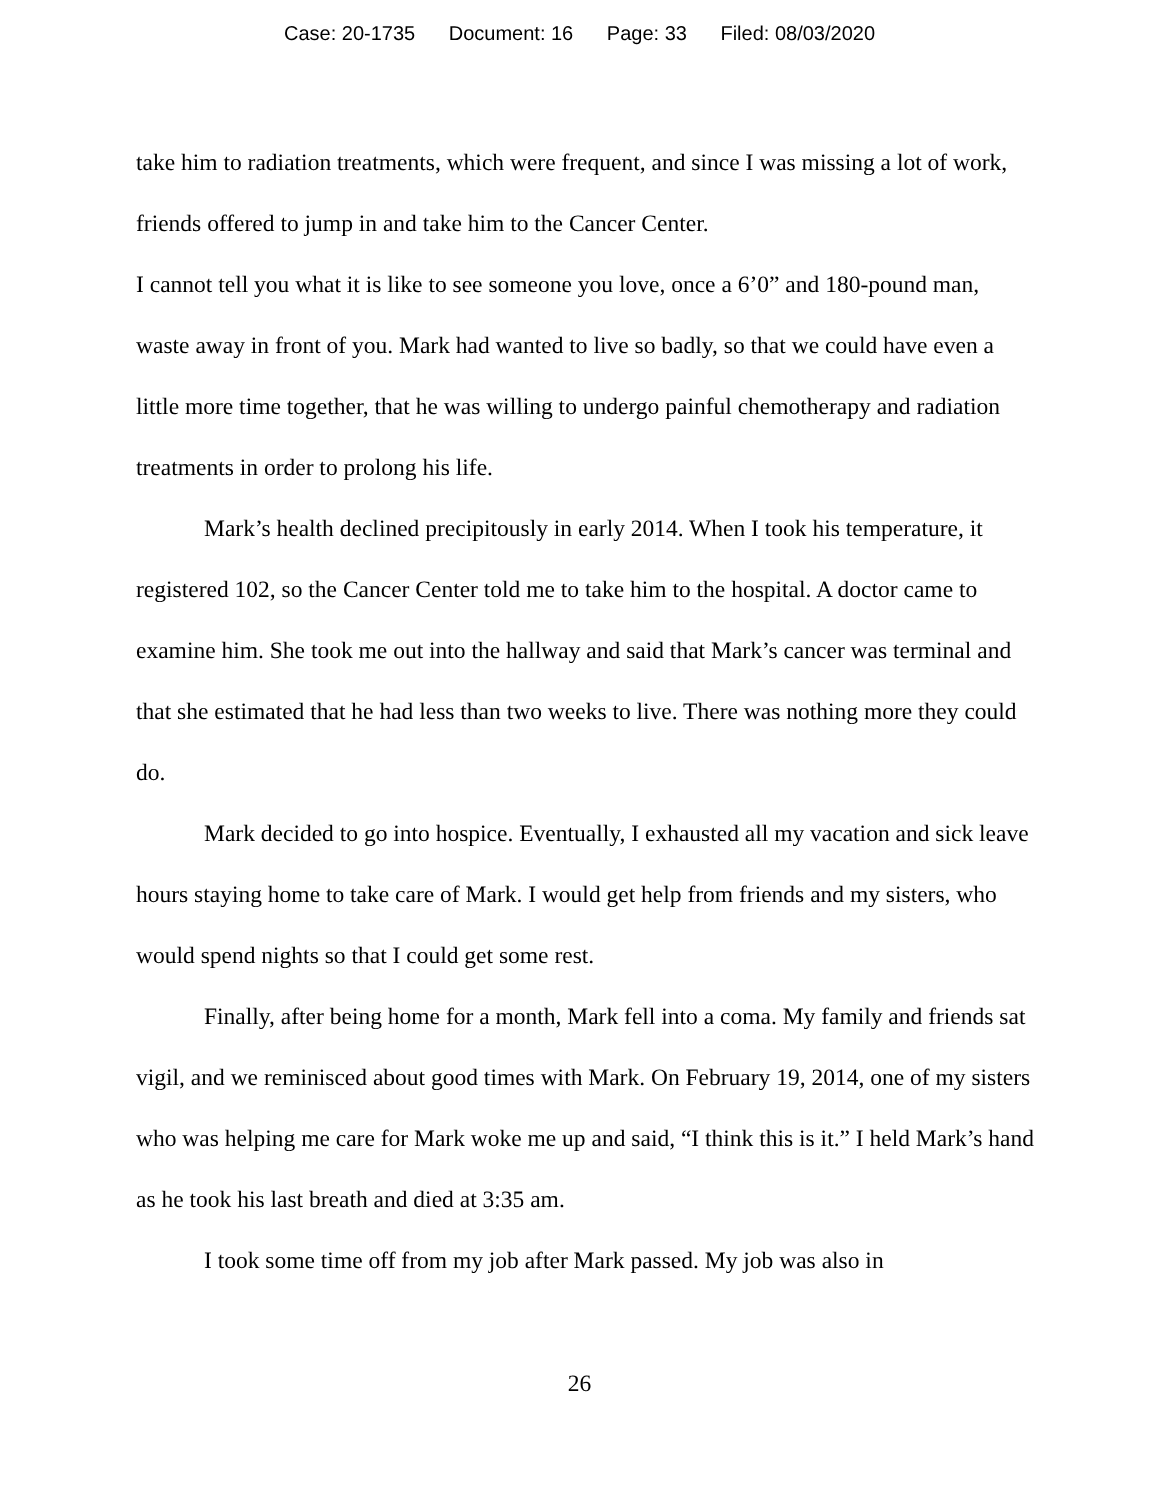Case: 20-1735 Document: 16 Page: 33 Filed: 08/03/2020
take him to radiation treatments, which were frequent, and since I was missing a lot of work, friends offered to jump in and take him to the Cancer Center.
I cannot tell you what it is like to see someone you love, once a 6’0” and 180-pound man, waste away in front of you. Mark had wanted to live so badly, so that we could have even a little more time together, that he was willing to undergo painful chemotherapy and radiation treatments in order to prolong his life.
Mark’s health declined precipitously in early 2014. When I took his temperature, it registered 102, so the Cancer Center told me to take him to the hospital. A doctor came to examine him. She took me out into the hallway and said that Mark’s cancer was terminal and that she estimated that he had less than two weeks to live. There was nothing more they could do.
Mark decided to go into hospice. Eventually, I exhausted all my vacation and sick leave hours staying home to take care of Mark. I would get help from friends and my sisters, who would spend nights so that I could get some rest.
Finally, after being home for a month, Mark fell into a coma. My family and friends sat vigil, and we reminisced about good times with Mark. On February 19, 2014, one of my sisters who was helping me care for Mark woke me up and said, “I think this is it.” I held Mark’s hand as he took his last breath and died at 3:35 am.
I took some time off from my job after Mark passed. My job was also in
26